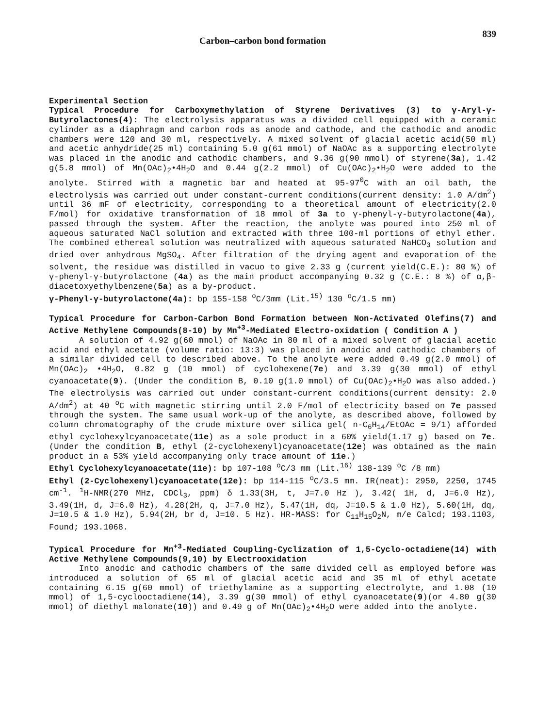Carbon–carbon bond formation 839
Experimental Section
Typical Procedure for Carboxymethylation of Styrene Derivatives (3) to γ-Aryl-γ-Butyrolactones(4): The electrolysis apparatus was a divided cell equipped with a ceramic cylinder as a diaphragm and carbon rods as anode and cathode, and the cathodic and anodic chambers were 120 and 30 ml, respectively. A mixed solvent of glacial acetic acid(50 ml) and acetic anhydride(25 ml) containing 5.0 g(61 mmol) of NaOAc as a supporting electrolyte was placed in the anodic and cathodic chambers, and 9.36 g(90 mmol) of styrene(3a), 1.42 g(5.8 mmol) of Mn(OAc)<sub>2</sub>•4H<sub>2</sub>O and 0.44 g(2.2 mmol) of Cu(OAc)<sub>2</sub>•H<sub>2</sub>O were added to the anolyte. Stirred with a magnetic bar and heated at 95-97<sup>0</sup>C with an oil bath, the electrolysis was carried out under constant-current conditions(current density: 1.0 A/dm<sup>2</sup>) until 36 mF of electricity, corresponding to a theoretical amount of electricity(2.0 F/mol) for oxidative transformation of 18 mmol of 3a to γ-phenyl-γ-butyrolactone(4a), passed through the system. After the reaction, the anolyte was poured into 250 ml of aqueous saturated NaCl solution and extracted with three 100-ml portions of ethyl ether. The combined ethereal solution was neutralized with aqueous saturated NaHCO<sub>3</sub> solution and dried over anhydrous MgSO<sub>4</sub>. After filtration of the drying agent and evaporation of the solvent, the residue was distilled in vacuo to give 2.33 g (current yield(C.E.): 80 %) of γ-phenyl-γ-butyrolactone (4a) as the main product accompanying 0.32 g (C.E.: 8 %) of α,β-diacetoxyethylbenzene(5a) as a by-product.
γ-Phenyl-γ-butyrolactone(4a): bp 155-158 <sup>o</sup>C/3mm (Lit.<sup>15)</sup> 130 <sup>o</sup>C/1.5 mm)
Typical Procedure for Carbon-Carbon Bond Formation between Non-Activated Olefins(7) and Active Methylene Compounds(8-10) by Mn<sup>+3</sup>-Mediated Electro-oxidation ( Condition A )
A solution of 4.92 g(60 mmol) of NaOAc in 80 ml of a mixed solvent of glacial acetic acid and ethyl acetate (volume ratio: 13:3) was placed in anodic and cathodic chambers of a similar divided cell to described above. To the anolyte were added 0.49 g(2.0 mmol) of Mn(OAc)<sub>2</sub> •4H<sub>2</sub>O, 0.82 g (10 mmol) of cyclohexene(7e) and 3.39 g(30 mmol) of ethyl cyanoacetate(9). (Under the condition B, 0.10 g(1.0 mmol) of Cu(OAc)<sub>2</sub>•H<sub>2</sub>O was also added.) The electrolysis was carried out under constant-current conditions(current density: 2.0 A/dm<sup>2</sup>) at 40 <sup>o</sup>C with magnetic stirring until 2.0 F/mol of electricity based on 7e passed through the system. The same usual work-up of the anolyte, as described above, followed by column chromatography of the crude mixture over silica gel( n-C<sub>6</sub>H<sub>14</sub>/EtOAc = 9/1) afforded ethyl cyclohexylcyanoacetate(11e) as a sole product in a 60% yield(1.17 g) based on 7e. (Under the condition B, ethyl (2-cyclohexenyl)cyanoacetate(12e) was obtained as the main product in a 53% yield accompanying only trace amount of 11e.)
Ethyl Cyclohexylcyanoacetate(11e): bp 107-108 <sup>o</sup>C/3 mm (Lit.<sup>16)</sup> 138-139 <sup>o</sup>C /8 mm)
Ethyl (2-Cyclohexenyl)cyanoacetate(12e): bp 114-115 <sup>o</sup>C/3.5 mm. IR(neat): 2950, 2250, 1745 cm<sup>-1</sup>. <sup>1</sup>H-NMR(270 MHz, CDCl<sub>3</sub>, ppm) δ 1.33(3H, t, J=7.0 Hz ), 3.42( 1H, d, J=6.0 Hz), 3.49(1H, d, J=6.0 Hz), 4.28(2H, q, J=7.0 Hz), 5.47(1H, dq, J=10.5 & 1.0 Hz), 5.60(1H, dq, J=10.5 & 1.0 Hz), 5.94(2H, br d, J=10. 5 Hz). HR-MASS: for C<sub>11</sub>H<sub>15</sub>O<sub>2</sub>N, m/e Calcd; 193.1103, Found; 193.1068.
Typical Procedure for Mn<sup>+3</sup>-Mediated Coupling-Cyclization of 1,5-Cyclo-octadiene(14) with Active Methylene Compounds(9,10) by Electrooxidation
Into anodic and cathodic chambers of the same divided cell as employed before was introduced a solution of 65 ml of glacial acetic acid and 35 ml of ethyl acetate containing 6.15 g(60 mmol) of triethylamine as a supporting electrolyte, and 1.08 (10 mmol) of 1,5-cyclooctadiene(14), 3.39 g(30 mmol) of ethyl cyanoacetate(9)(or 4.80 g(30 mmol) of diethyl malonate(10)) and 0.49 g of Mn(OAc)<sub>2</sub>•4H<sub>2</sub>O were added into the anolyte.